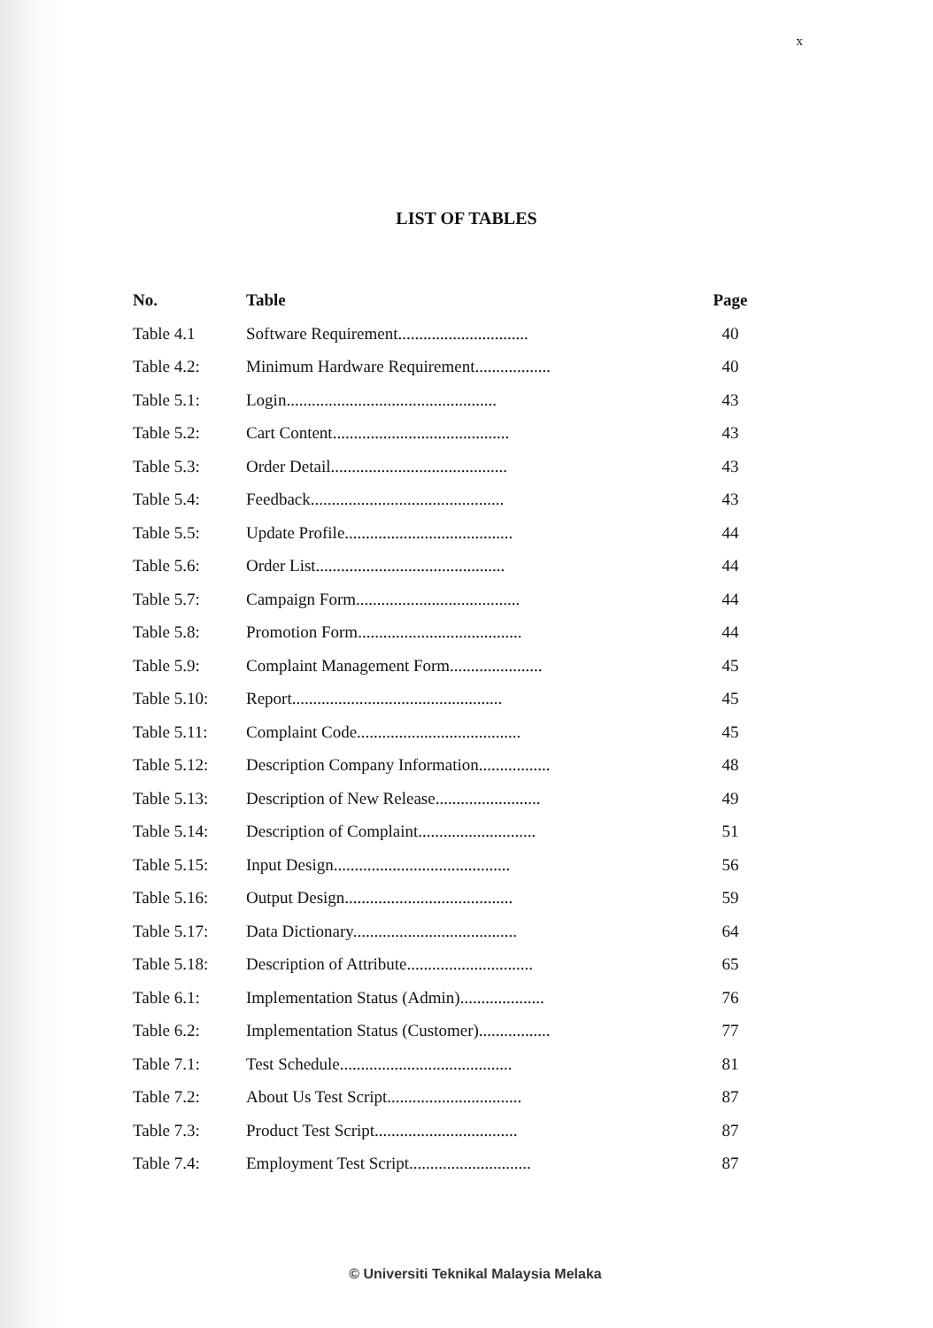x
LIST OF TABLES
| No. | Table | Page |
| --- | --- | --- |
| Table 4.1 | Software Requirement............................... | 40 |
| Table 4.2: | Minimum Hardware Requirement.................. | 40 |
| Table 5.1: | Login.................................................. | 43 |
| Table 5.2: | Cart Content.......................................... | 43 |
| Table 5.3: | Order Detail.......................................... | 43 |
| Table 5.4: | Feedback.............................................. | 43 |
| Table 5.5: | Update Profile........................................ | 44 |
| Table 5.6: | Order List............................................. | 44 |
| Table 5.7: | Campaign Form....................................... | 44 |
| Table 5.8: | Promotion Form....................................... | 44 |
| Table 5.9: | Complaint Management Form...................... | 45 |
| Table 5.10: | Report.................................................. | 45 |
| Table 5.11: | Complaint Code....................................... | 45 |
| Table 5.12: | Description Company Information................. | 48 |
| Table 5.13: | Description of New Release......................... | 49 |
| Table 5.14: | Description of Complaint............................ | 51 |
| Table 5.15: | Input Design.......................................... | 56 |
| Table 5.16: | Output Design........................................ | 59 |
| Table 5.17: | Data Dictionary....................................... | 64 |
| Table 5.18: | Description of Attribute.............................. | 65 |
| Table 6.1: | Implementation Status (Admin).................... | 76 |
| Table 6.2: | Implementation Status (Customer)................. | 77 |
| Table 7.1: | Test Schedule......................................... | 81 |
| Table 7.2: | About Us Test Script................................ | 87 |
| Table 7.3: | Product Test Script.................................. | 87 |
| Table 7.4: | Employment Test Script............................. | 87 |
© Universiti Teknikal Malaysia Melaka